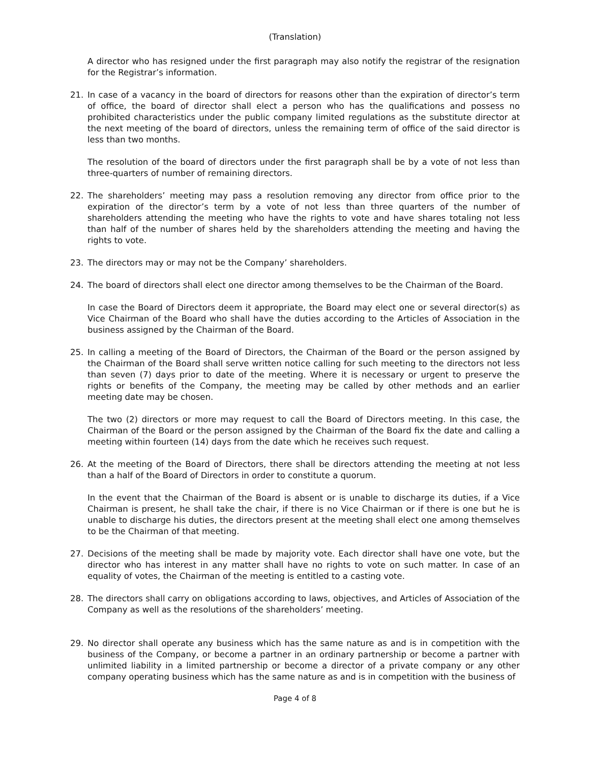(Translation)
A director who has resigned under the first paragraph may also notify the registrar of the resignation for the Registrar’s information.
21. In case of a vacancy in the board of directors for reasons other than the expiration of director’s term of office, the board of director shall elect a person who has the qualifications and possess no prohibited characteristics under the public company limited regulations as the substitute director at the next meeting of the board of directors, unless the remaining term of office of the said director is less than two months.
The resolution of the board of directors under the first paragraph shall be by a vote of not less than three-quarters of number of remaining directors.
22. The shareholders’ meeting may pass a resolution removing any director from office prior to the expiration of the director’s term by a vote of not less than three quarters of the number of shareholders attending the meeting who have the rights to vote and have shares totaling not less than half of the number of shares held by the shareholders attending the meeting and having the rights to vote.
23. The directors may or may not be the Company’ shareholders.
24. The board of directors shall elect one director among themselves to be the Chairman of the Board.
In case the Board of Directors deem it appropriate, the Board may elect one or several director(s) as Vice Chairman of the Board who shall have the duties according to the Articles of Association in the business assigned by the Chairman of the Board.
25. In calling a meeting of the Board of Directors, the Chairman of the Board or the person assigned by the Chairman of the Board shall serve written notice calling for such meeting to the directors not less than seven (7) days prior to date of the meeting. Where it is necessary or urgent to preserve the rights or benefits of the Company, the meeting may be called by other methods and an earlier meeting date may be chosen.
The two (2) directors or more may request to call the Board of Directors meeting. In this case, the Chairman of the Board or the person assigned by the Chairman of the Board fix the date and calling a meeting within fourteen (14) days from the date which he receives such request.
26. At the meeting of the Board of Directors, there shall be directors attending the meeting at not less than a half of the Board of Directors in order to constitute a quorum.
In the event that the Chairman of the Board is absent or is unable to discharge its duties, if a Vice Chairman is present, he shall take the chair, if there is no Vice Chairman or if there is one but he is unable to discharge his duties, the directors present at the meeting shall elect one among themselves to be the Chairman of that meeting.
27. Decisions of the meeting shall be made by majority vote. Each director shall have one vote, but the director who has interest in any matter shall have no rights to vote on such matter. In case of an equality of votes, the Chairman of the meeting is entitled to a casting vote.
28. The directors shall carry on obligations according to laws, objectives, and Articles of Association of the Company as well as the resolutions of the shareholders’ meeting.
29. No director shall operate any business which has the same nature as and is in competition with the business of the Company, or become a partner in an ordinary partnership or become a partner with unlimited liability in a limited partnership or become a director of a private company or any other company operating business which has the same nature as and is in competition with the business of
Page 4 of 8